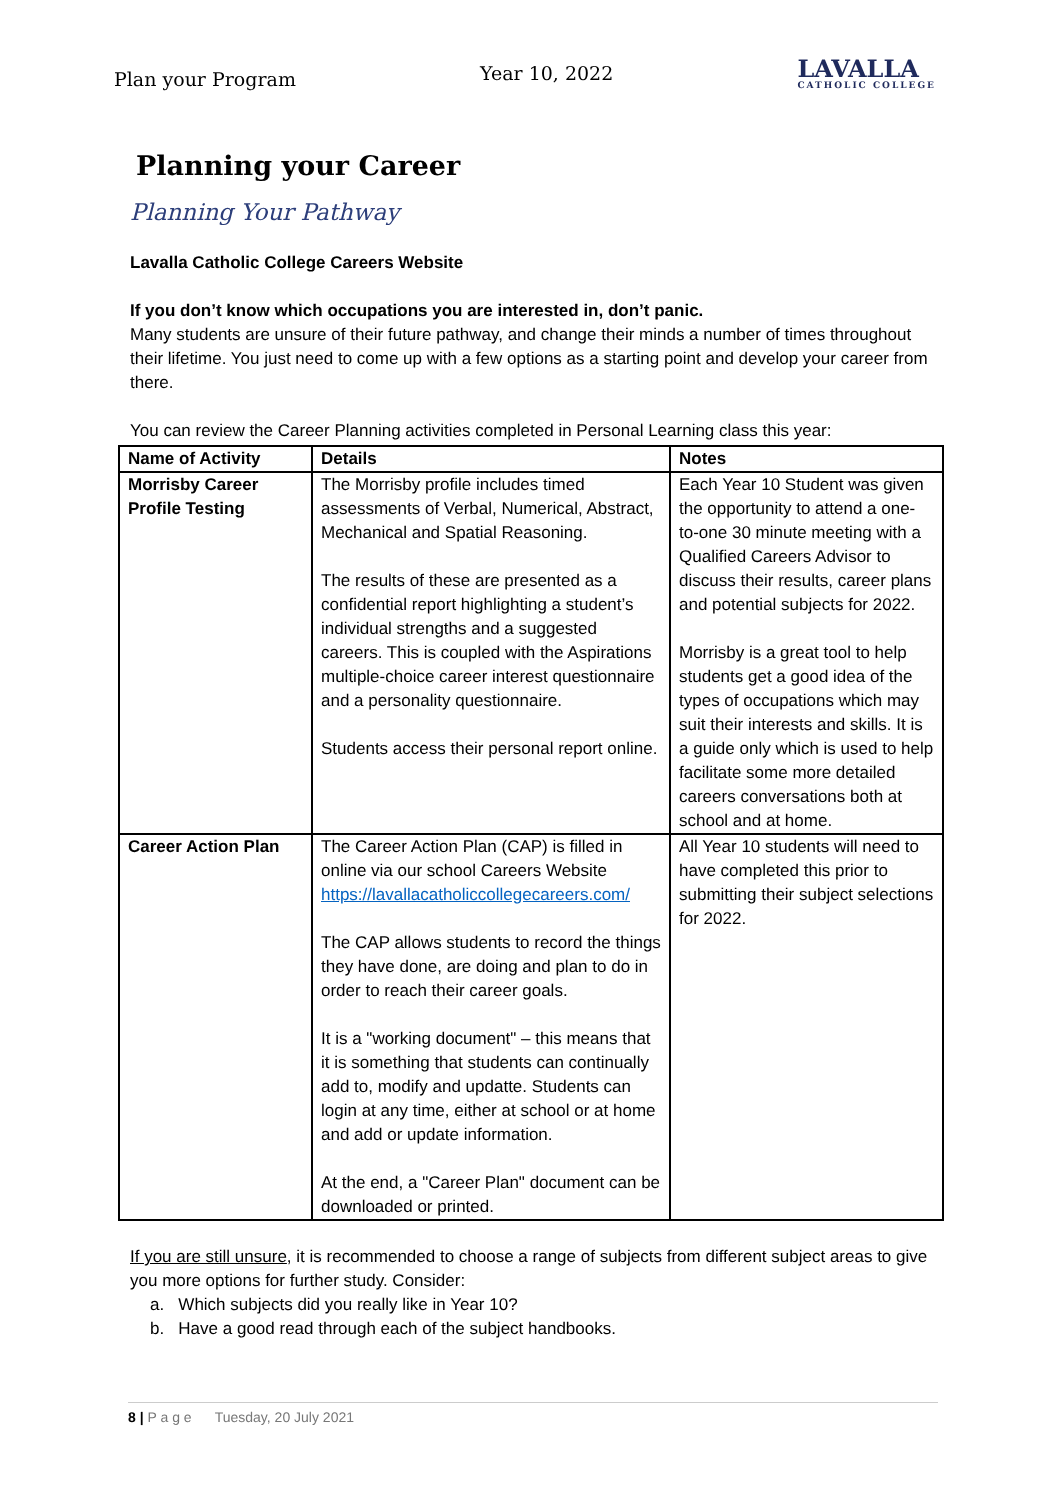Plan your Program Year 10, 2022 LAVALLA
CATHOLIC COLLEGE
Planning your Career
Planning Your Pathway
Lavalla Catholic College Careers Website
If you don’t know which occupations you are interested in, don’t panic.
Many students are unsure of their future pathway, and change their minds a number of times throughout their lifetime. You just need to come up with a few options as a starting point and develop your career from there.
You can review the Career Planning activities completed in Personal Learning class this year:
| Name of Activity | Details | Notes |
| --- | --- | --- |
| Morrisby Career Profile Testing | The Morrisby profile includes timed assessments of Verbal, Numerical, Abstract, Mechanical and Spatial Reasoning. The results of these are presented as a confidential report highlighting a student’s individual strengths and a suggested careers. This is coupled with the Aspirations multiple-choice career interest questionnaire and a personality questionnaire. Students access their personal report online. | Each Year 10 Student was given the opportunity to attend a one-to-one 30 minute meeting with a Qualified Careers Advisor to discuss their results, career plans and potential subjects for 2022. Morrisby is a great tool to help students get a good idea of the types of occupations which may suit their interests and skills. It is a guide only which is used to help facilitate some more detailed careers conversations both at school and at home. |
| Career Action Plan | The Career Action Plan (CAP) is filled in online via our school Careers Website https://lavallacatholiccollegecareers.com/ The CAP allows students to record the things they have done, are doing and plan to do in order to reach their career goals. It is a "working document" – this means that it is something that students can continually add to, modify and updatte. Students can login at any time, either at school or at home and add or update information. At the end, a "Career Plan" document can be downloaded or printed. | All Year 10 students will need to have completed this prior to submitting their subject selections for 2022. |
If you are still unsure, it is recommended to choose a range of subjects from different subject areas to give you more options for further study. Consider:
a. Which subjects did you really like in Year 10?
b. Have a good read through each of the subject handbooks.
8 | P a g e Tuesday, 20 July 2021